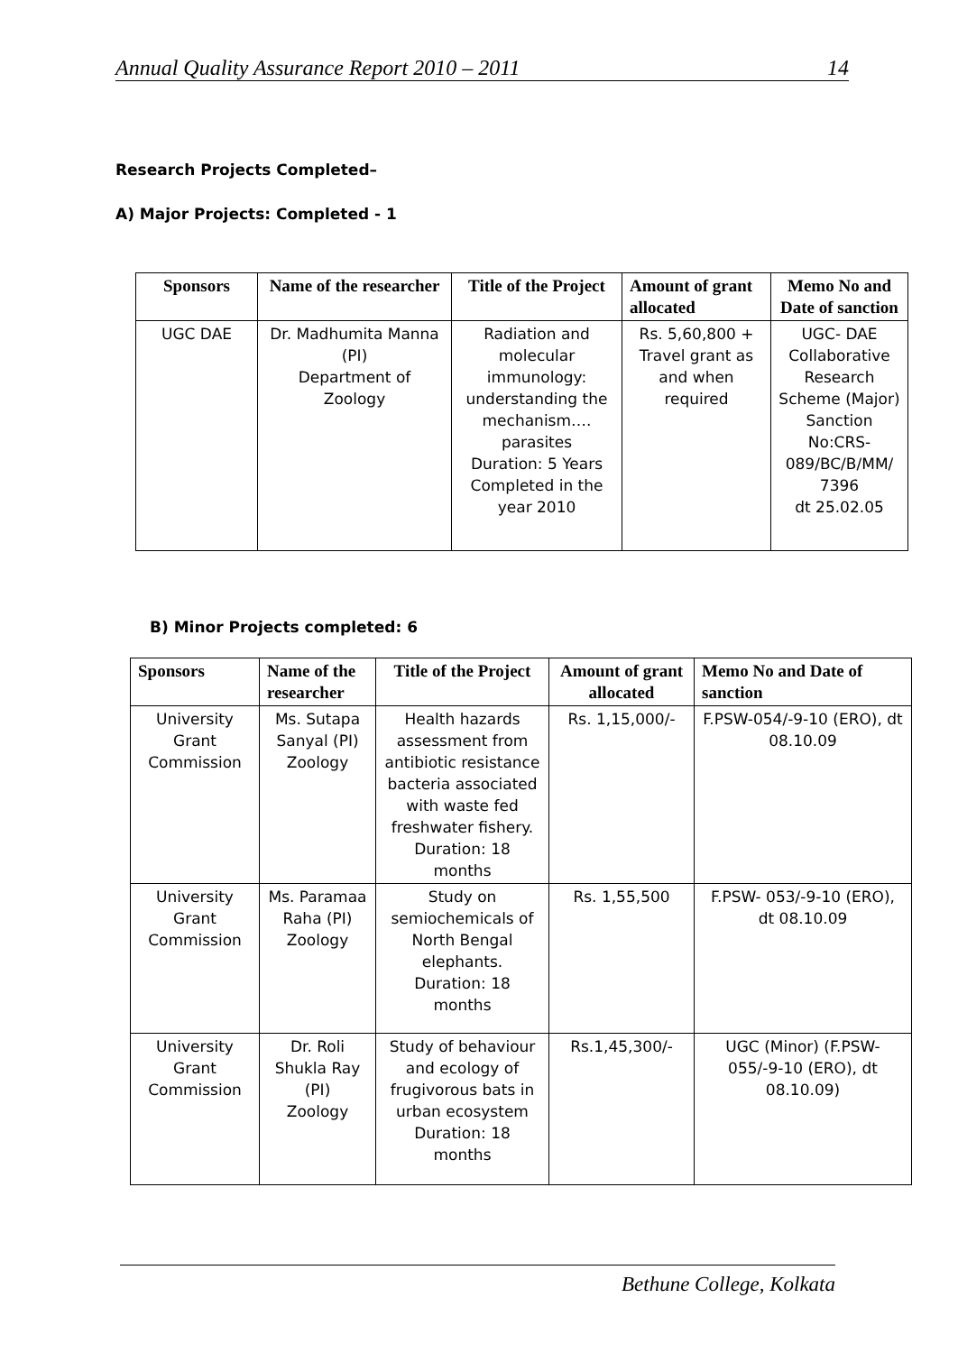Annual Quality Assurance Report 2010 – 2011 14
Research Projects Completed–
A) Major Projects: Completed - 1
| Sponsors | Name of the researcher | Title of the Project | Amount of grant allocated | Memo No and Date of sanction |
| --- | --- | --- | --- | --- |
| UGC DAE | Dr. Madhumita Manna (PI) Department of Zoology | Radiation and molecular immunology: understanding the mechanism…. parasites Duration: 5 Years Completed in the year 2010 | Rs. 5,60,800 + Travel grant as and when required | UGC- DAE Collaborative Research Scheme (Major) Sanction No:CRS-089/BC/B/MM/ 7396 dt 25.02.05 |
B) Minor Projects completed: 6
| Sponsors | Name of the researcher | Title of the Project | Amount of grant allocated | Memo No and Date of sanction |
| --- | --- | --- | --- | --- |
| University Grant Commission | Ms. Sutapa Sanyal (PI) Zoology | Health hazards assessment from antibiotic resistance bacteria associated with waste fed freshwater fishery. Duration: 18 months | Rs. 1,15,000/- | F.PSW-054/-9-10 (ERO), dt 08.10.09 |
| University Grant Commission | Ms. Paramaa Raha (PI) Zoology | Study on semiochemicals of North Bengal elephants. Duration: 18 months | Rs. 1,55,500 | F.PSW- 053/-9-10 (ERO), dt 08.10.09 |
| University Grant Commission | Dr. Roli Shukla Ray (PI) Zoology | Study of behaviour and ecology of frugivorous bats in urban ecosystem Duration: 18 months | Rs.1,45,300/- | UGC (Minor) (F.PSW-055/-9-10 (ERO), dt 08.10.09) |
Bethune College, Kolkata